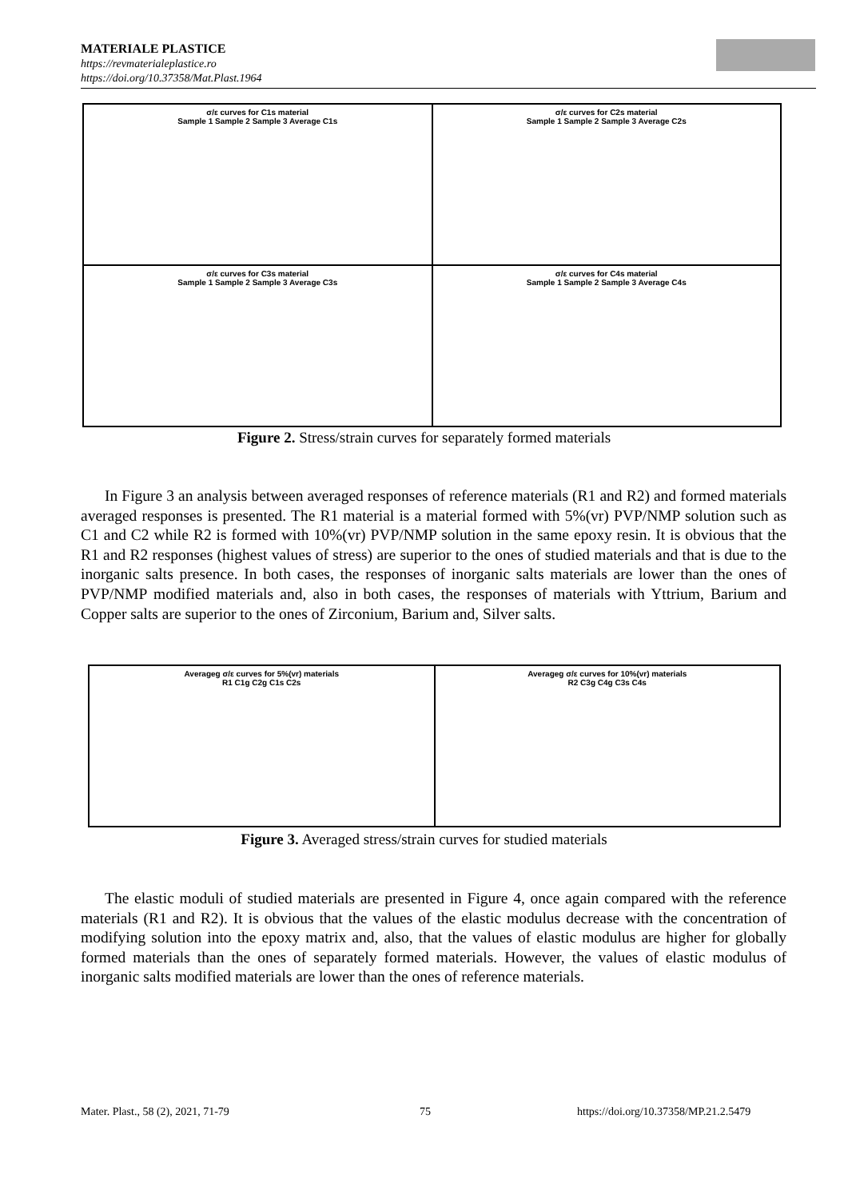MATERIALE PLASTICE
https://revmaterialeplastice.ro
https://doi.org/10.37358/Mat.Plast.1964
σ/ε curves for C1s material
Sample 1 Sample 2 Sample 3 Average C1s
σ/ε curves for C2s material
Sample 1 Sample 2 Sample 3 Average C2s
σ/ε curves for C3s material
Sample 1 Sample 2 Sample 3 Average C3s
σ/ε curves for C4s material
Sample 1 Sample 2 Sample 3 Average C4s
Figure 2. Stress/strain curves for separately formed materials
In Figure 3 an analysis between averaged responses of reference materials (R1 and R2) and formed materials averaged responses is presented. The R1 material is a material formed with 5%(vr) PVP/NMP solution such as C1 and C2 while R2 is formed with 10%(vr) PVP/NMP solution in the same epoxy resin. It is obvious that the R1 and R2 responses (highest values of stress) are superior to the ones of studied materials and that is due to the inorganic salts presence. In both cases, the responses of inorganic salts materials are lower than the ones of PVP/NMP modified materials and, also in both cases, the responses of materials with Yttrium, Barium and Copper salts are superior to the ones of Zirconium, Barium and, Silver salts.
Averageg σ/ε curves for 5%(vr) materials
R1 C1g C2g C1s C2s
Averageg σ/ε curves for 10%(vr) materials
R2 C3g C4g C3s C4s
Figure 3. Averaged stress/strain curves for studied materials
The elastic moduli of studied materials are presented in Figure 4, once again compared with the reference materials (R1 and R2). It is obvious that the values of the elastic modulus decrease with the concentration of modifying solution into the epoxy matrix and, also, that the values of elastic modulus are higher for globally formed materials than the ones of separately formed materials. However, the values of elastic modulus of inorganic salts modified materials are lower than the ones of reference materials.
Mater. Plast., 58 (2), 2021, 71-79
75
https://doi.org/10.37358/MP.21.2.5479